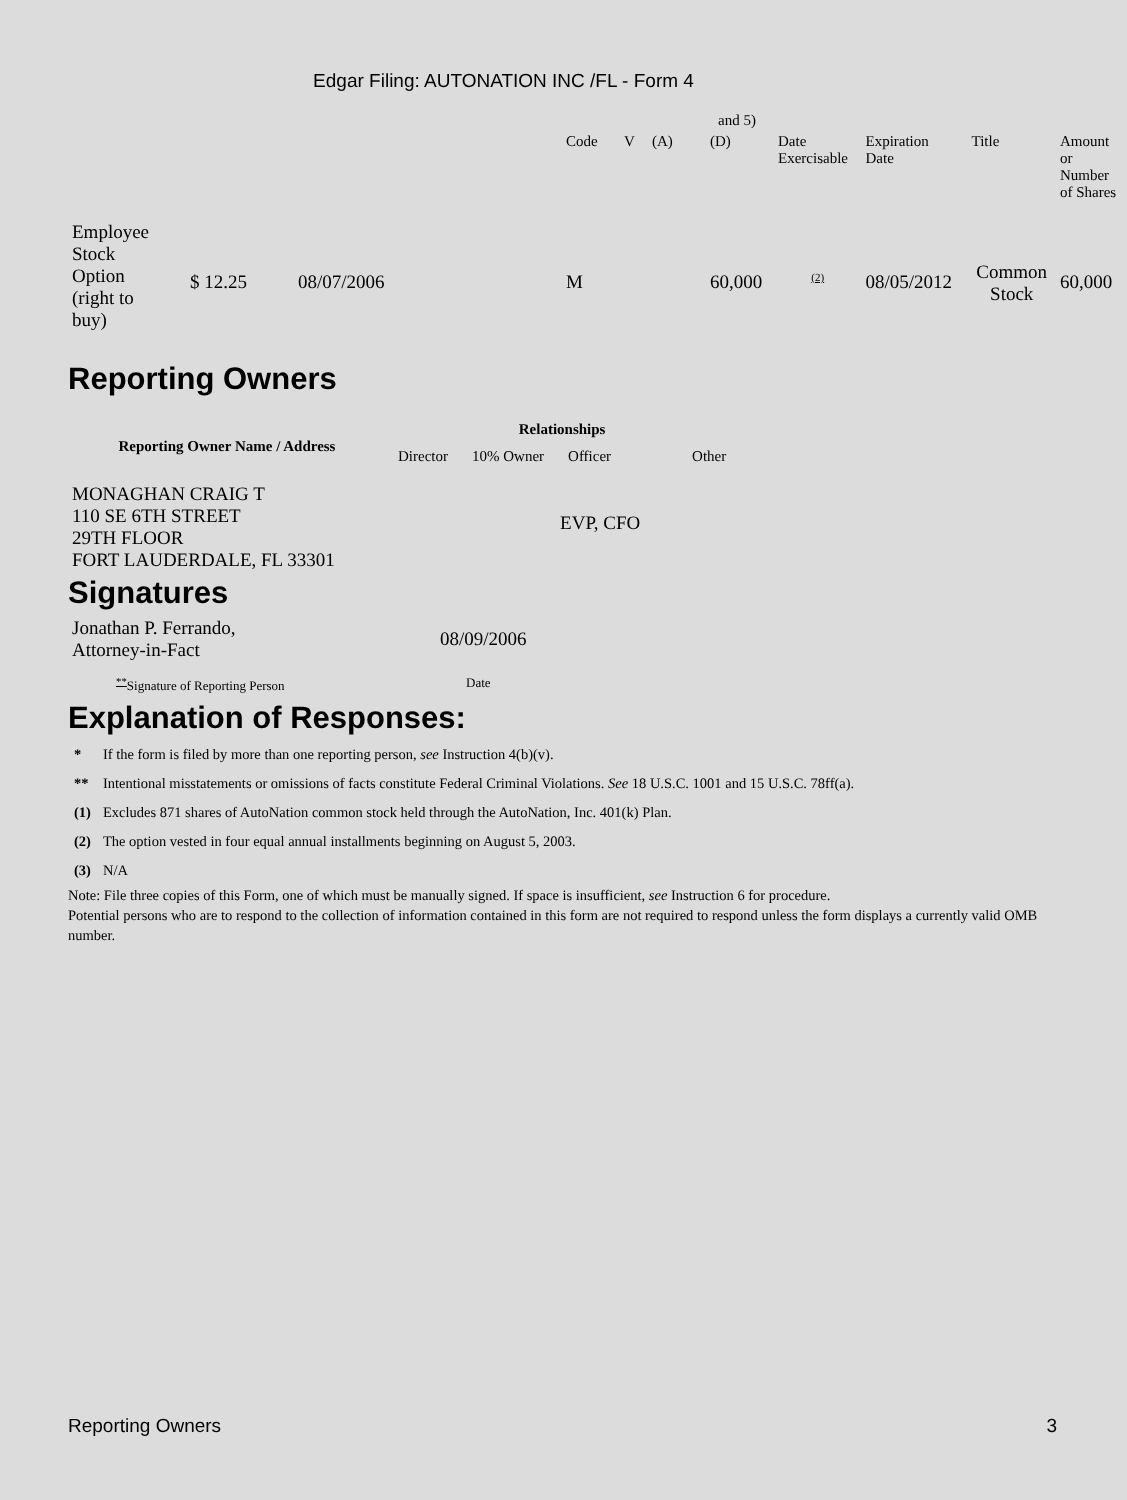Edgar Filing: AUTONATION INC /FL - Form 4
| | | | | | and 5) | | | | | |
| | | | Code | V | (A) | (D) | Date Exercisable | Expiration Date | Title | Amount or Number of Shares |
| Employee Stock Option (right to buy) | $ 12.25 | 08/07/2006 | M | | | 60,000 | <sup>(2)</sup> | 08/05/2012 | Common Stock | 60,000 |
Reporting Owners
| Reporting Owner Name / Address | Relationships | | | |
| --- | --- | --- | --- | --- |
| | Director | 10% Owner | Officer | Other |
| MONAGHAN CRAIG T 110 SE 6TH STREET 29TH FLOOR FORT LAUDERDALE, FL 33301 | | | EVP, CFO | |
Signatures
| Jonathan P. Ferrando, Attorney-in-Fact | 08/09/2006 |
| <sup>**</sup> Signature of Reporting Person | Date |
Explanation of Responses:
| * | If the form is filed by more than one reporting person, see Instruction 4(b)(v). |
| ** | Intentional misstatements or omissions of facts constitute Federal Criminal Violations. See 18 U.S.C. 1001 and 15 U.S.C. 78ff(a). |
| (1) | Excludes 871 shares of AutoNation common stock held through the AutoNation, Inc. 401(k) Plan. |
| (2) | The option vested in four equal annual installments beginning on August 5, 2003. |
| (3) | N/A |
Note: File three copies of this Form, one of which must be manually signed. If space is insufficient, see Instruction 6 for procedure.
Potential persons who are to respond to the collection of information contained in this form are not required to respond unless the form displays a currently valid OMB number.
Reporting Owners 3